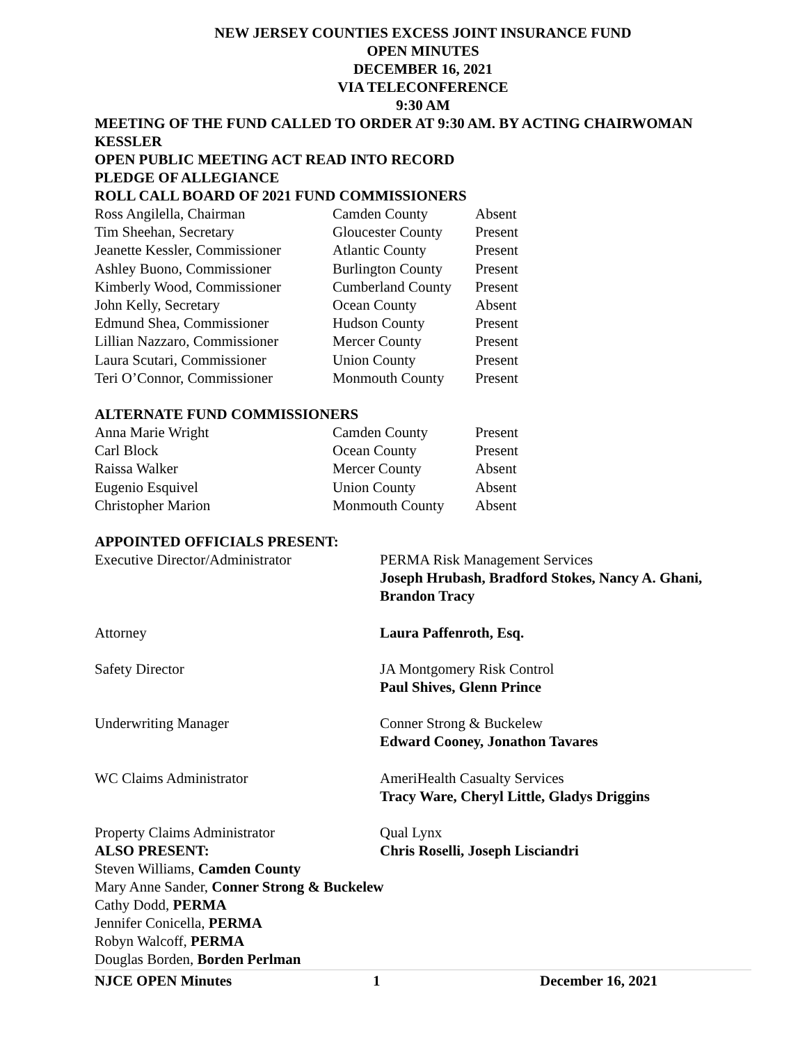NEW JERSEY COUNTIES EXCESS JOINT INSURANCE FUND
OPEN MINUTES
DECEMBER 16, 2021
VIA TELECONFERENCE
9:30 AM
MEETING OF THE FUND CALLED TO ORDER AT 9:30 AM. BY ACTING CHAIRWOMAN KESSLER
OPEN PUBLIC MEETING ACT READ INTO RECORD
PLEDGE OF ALLEGIANCE
ROLL CALL BOARD OF 2021 FUND COMMISSIONERS
| Ross Angilella, Chairman | Camden County | Absent |
| Tim Sheehan, Secretary | Gloucester County | Present |
| Jeanette Kessler, Commissioner | Atlantic County | Present |
| Ashley Buono, Commissioner | Burlington County | Present |
| Kimberly Wood, Commissioner | Cumberland County | Present |
| John Kelly, Secretary | Ocean County | Absent |
| Edmund Shea, Commissioner | Hudson County | Present |
| Lillian Nazzaro, Commissioner | Mercer County | Present |
| Laura Scutari, Commissioner | Union County | Present |
| Teri O’Connor, Commissioner | Monmouth County | Present |
ALTERNATE FUND COMMISSIONERS
| Anna Marie Wright | Camden County | Present |
| Carl Block | Ocean County | Present |
| Raissa Walker | Mercer County | Absent |
| Eugenio Esquivel | Union County | Absent |
| Christopher Marion | Monmouth County | Absent |
APPOINTED OFFICIALS PRESENT:
| Executive Director/Administrator | PERMA Risk Management Services Joseph Hrubash, Bradford Stokes, Nancy A. Ghani, Brandon Tracy |
| Attorney | Laura Paffenroth, Esq. |
| Safety Director | JA Montgomery Risk Control Paul Shives, Glenn Prince |
| Underwriting Manager | Conner Strong & Buckelew Edward Cooney, Jonathon Tavares |
| WC Claims Administrator | AmeriHealth Casualty Services Tracy Ware, Cheryl Little, Gladys Driggins |
| Property Claims Administrator | Qual Lynx Chris Roselli, Joseph Lisciandri |
ALSO PRESENT:
Steven Williams, Camden County
Mary Anne Sander, Conner Strong & Buckelew
Cathy Dodd, PERMA
Jennifer Conicella, PERMA
Robyn Walcoff, PERMA
Douglas Borden, Borden Perlman
NJCE OPEN Minutes 1 December 16, 2021